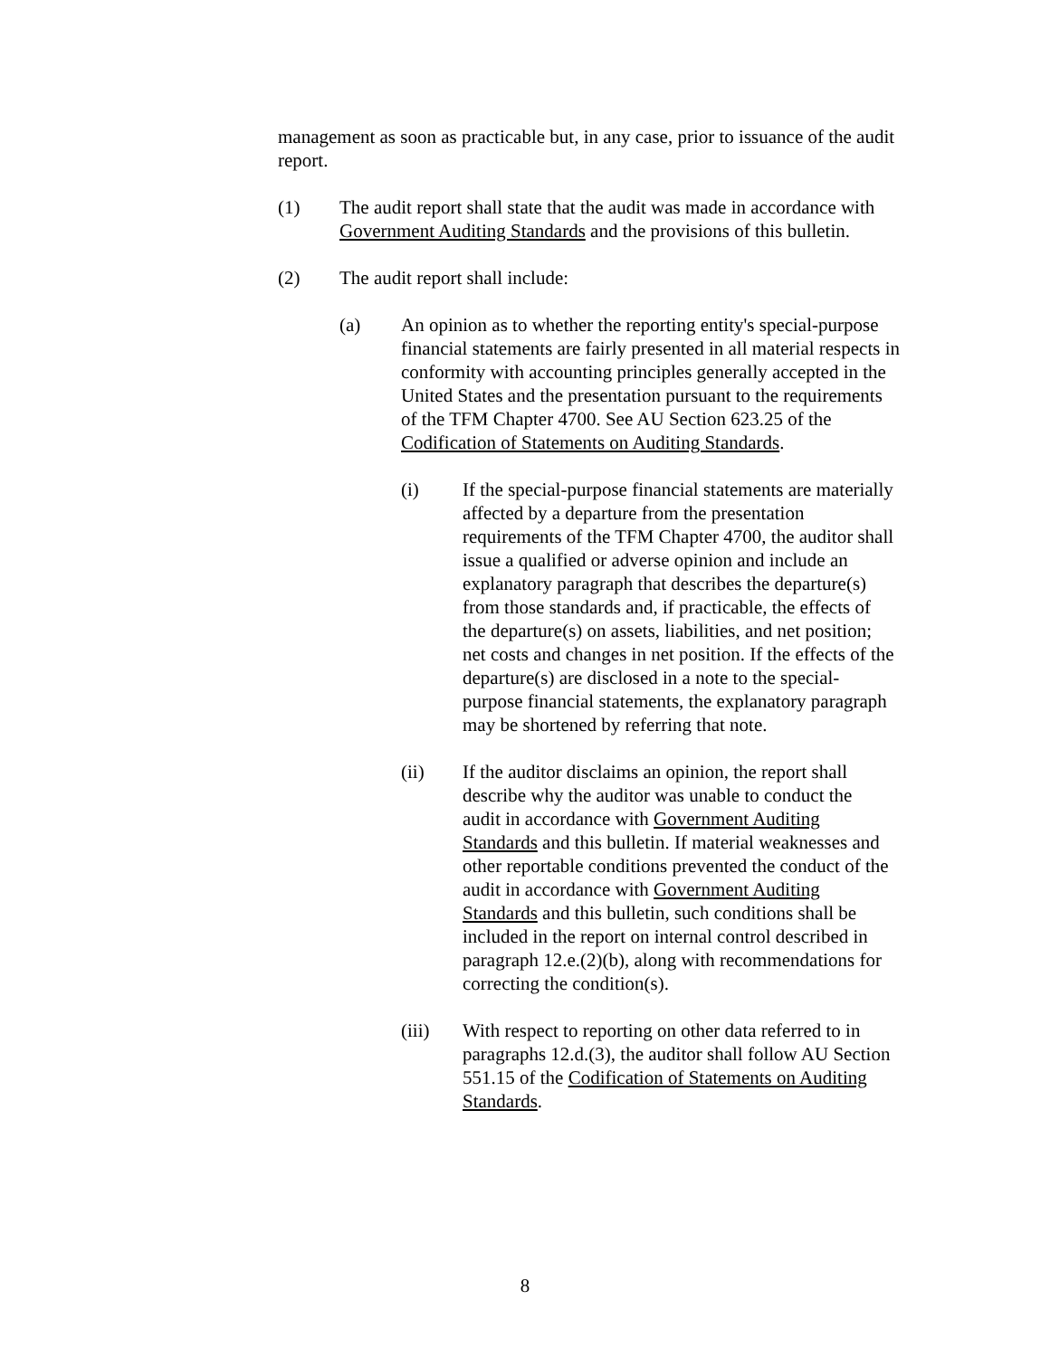management as soon as practicable but, in any case, prior to issuance of the audit report.
(1) The audit report shall state that the audit was made in accordance with Government Auditing Standards and the provisions of this bulletin.
(2) The audit report shall include:
(a) An opinion as to whether the reporting entity's special-purpose financial statements are fairly presented in all material respects in conformity with accounting principles generally accepted in the United States and the presentation pursuant to the requirements of the TFM Chapter 4700. See AU Section 623.25 of the Codification of Statements on Auditing Standards.
(i) If the special-purpose financial statements are materially affected by a departure from the presentation requirements of the TFM Chapter 4700, the auditor shall issue a qualified or adverse opinion and include an explanatory paragraph that describes the departure(s) from those standards and, if practicable, the effects of the departure(s) on assets, liabilities, and net position; net costs and changes in net position. If the effects of the departure(s) are disclosed in a note to the special-purpose financial statements, the explanatory paragraph may be shortened by referring that note.
(ii) If the auditor disclaims an opinion, the report shall describe why the auditor was unable to conduct the audit in accordance with Government Auditing Standards and this bulletin. If material weaknesses and other reportable conditions prevented the conduct of the audit in accordance with Government Auditing Standards and this bulletin, such conditions shall be included in the report on internal control described in paragraph 12.e.(2)(b), along with recommendations for correcting the condition(s).
(iii) With respect to reporting on other data referred to in paragraphs 12.d.(3), the auditor shall follow AU Section 551.15 of the Codification of Statements on Auditing Standards.
8